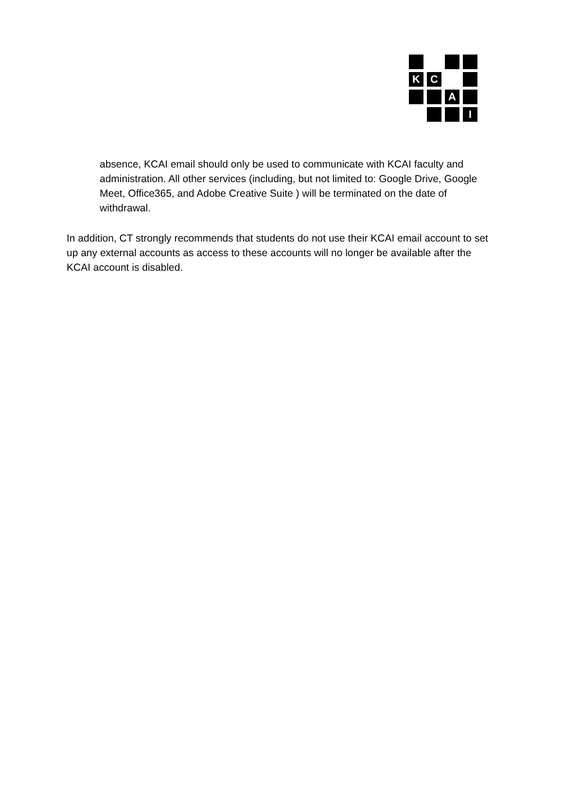K
C
A
I
absence, KCAI email should only be used to communicate with KCAI faculty and administration. All other services (including, but not limited to: Google Drive, Google Meet, Office365, and Adobe Creative Suite ) will be terminated on the date of withdrawal.
In addition, CT strongly recommends that students do not use their KCAI email account to set up any external accounts as access to these accounts will no longer be available after the KCAI account is disabled.